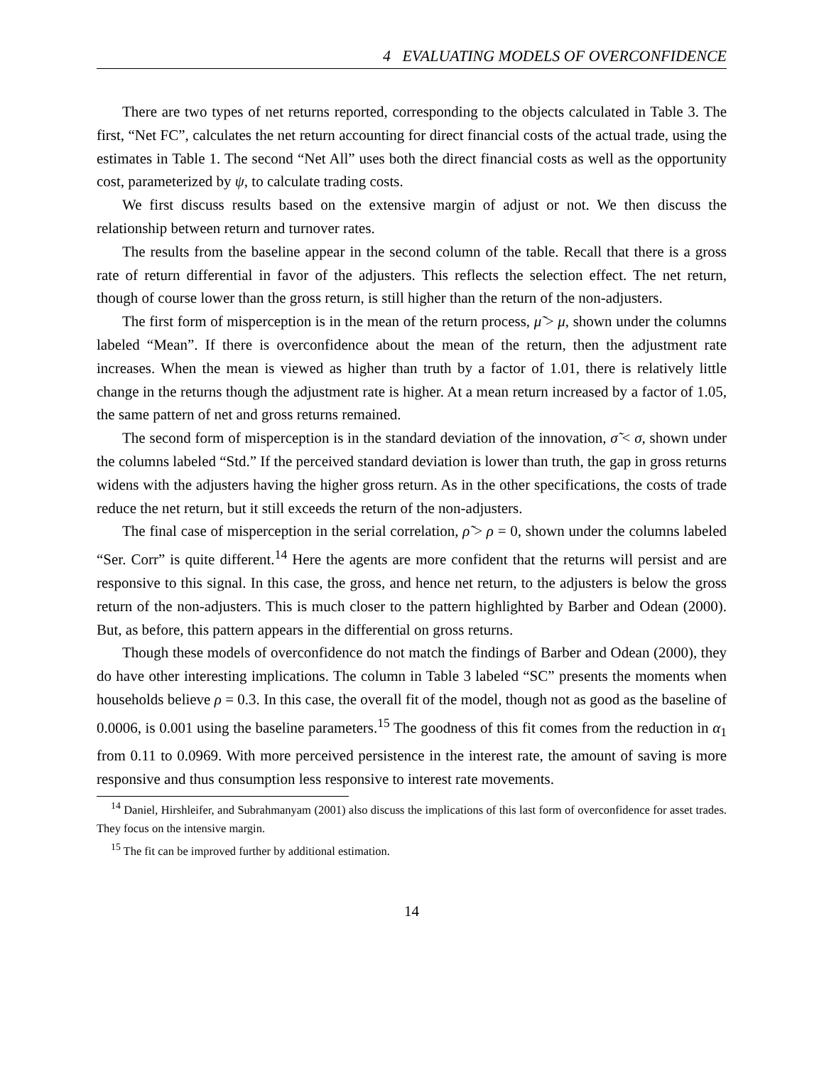4 EVALUATING MODELS OF OVERCONFIDENCE
There are two types of net returns reported, corresponding to the objects calculated in Table 3. The first, “Net FC”, calculates the net return accounting for direct financial costs of the actual trade, using the estimates in Table 1. The second “Net All” uses both the direct financial costs as well as the opportunity cost, parameterized by ψ, to calculate trading costs.
We first discuss results based on the extensive margin of adjust or not. We then discuss the relationship between return and turnover rates.
The results from the baseline appear in the second column of the table. Recall that there is a gross rate of return differential in favor of the adjusters. This reflects the selection effect. The net return, though of course lower than the gross return, is still higher than the return of the non-adjusters.
The first form of misperception is in the mean of the return process, μ̃ > μ, shown under the columns labeled “Mean”. If there is overconfidence about the mean of the return, then the adjustment rate increases. When the mean is viewed as higher than truth by a factor of 1.01, there is relatively little change in the returns though the adjustment rate is higher. At a mean return increased by a factor of 1.05, the same pattern of net and gross returns remained.
The second form of misperception is in the standard deviation of the innovation, σ̃ < σ, shown under the columns labeled “Std.” If the perceived standard deviation is lower than truth, the gap in gross returns widens with the adjusters having the higher gross return. As in the other specifications, the costs of trade reduce the net return, but it still exceeds the return of the non-adjusters.
The final case of misperception in the serial correlation, ρ̃ > ρ = 0, shown under the columns labeled “Ser. Corr” is quite different.<sup>14</sup> Here the agents are more confident that the returns will persist and are responsive to this signal. In this case, the gross, and hence net return, to the adjusters is below the gross return of the non-adjusters. This is much closer to the pattern highlighted by Barber and Odean (2000). But, as before, this pattern appears in the differential on gross returns.
Though these models of overconfidence do not match the findings of Barber and Odean (2000), they do have other interesting implications. The column in Table 3 labeled “SC” presents the moments when households believe ρ = 0.3. In this case, the overall fit of the model, though not as good as the baseline of 0.0006, is 0.001 using the baseline parameters.<sup>15</sup> The goodness of this fit comes from the reduction in α<sub>1</sub> from 0.11 to 0.0969. With more perceived persistence in the interest rate, the amount of saving is more responsive and thus consumption less responsive to interest rate movements.
<sup>14</sup> Daniel, Hirshleifer, and Subrahmanyam (2001) also discuss the implications of this last form of overconfidence for asset trades. They focus on the intensive margin.
<sup>15</sup> The fit can be improved further by additional estimation.
14